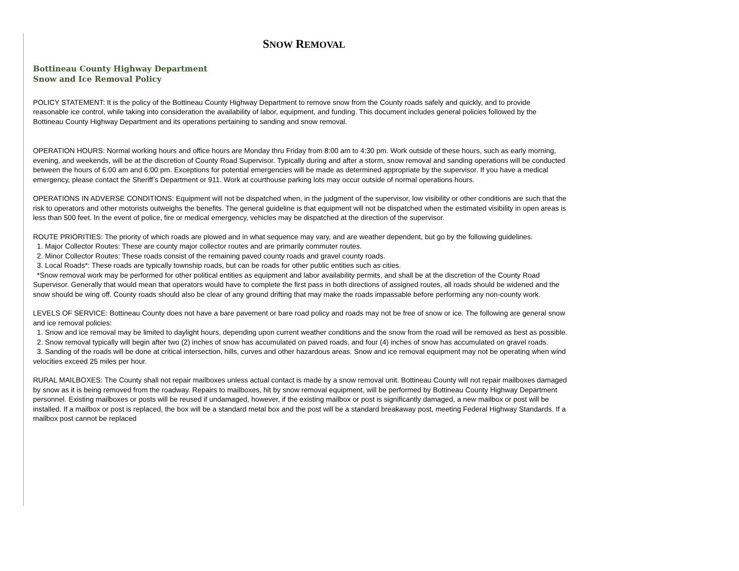SNOW REMOVAL
Bottineau County Highway Department
Snow and Ice Removal Policy
POLICY STATEMENT: It is the policy of the Bottineau County Highway Department to remove snow from the County roads safely and quickly, and to provide reasonable ice control, while taking into consideration the availability of labor, equipment, and funding. This document includes general policies followed by the Bottineau County Highway Department and its operations pertaining to sanding and snow removal.
OPERATION HOURS: Normal working hours and office hours are Monday thru Friday from 8:00 am to 4:30 pm. Work outside of these hours, such as early morning, evening, and weekends, will be at the discretion of County Road Supervisor. Typically during and after a storm, snow removal and sanding operations will be conducted between the hours of 6:00 am and 6:00 pm. Exceptions for potential emergencies will be made as determined appropriate by the supervisor. If you have a medical emergency, please contact the Sheriff’s Department or 911. Work at courthouse parking lots may occur outside of normal operations hours.
OPERATIONS IN ADVERSE CONDITIONS: Equipment will not be dispatched when, in the judgment of the supervisor, low visibility or other conditions are such that the risk to operators and other motorists outweighs the benefits. The general guideline is that equipment will not be dispatched when the estimated visibility in open areas is less than 500 feet. In the event of police, fire or medical emergency, vehicles may be dispatched at the direction of the supervisor.
ROUTE PRIORITIES: The priority of which roads are plowed and in what sequence may vary, and are weather dependent, but go by the following guidelines.
1. Major Collector Routes: These are county major collector routes and are primarily commuter routes.
2. Minor Collector Routes: These roads consist of the remaining paved county roads and gravel county roads.
3. Local Roads*: These roads are typically township roads, but can be roads for other public entities such as cities.
*Snow removal work may be performed for other political entities as equipment and labor availability permits, and shall be at the discretion of the County Road Supervisor. Generally that would mean that operators would have to complete the first pass in both directions of assigned routes, all roads should be widened and the snow should be wing off. County roads should also be clear of any ground drifting that may make the roads impassable before performing any non-county work.
LEVELS OF SERVICE: Bottineau County does not have a bare pavement or bare road policy and roads may not be free of snow or ice. The following are general snow and ice removal policies:
1. Snow and ice removal may be limited to daylight hours, depending upon current weather conditions and the snow from the road will be removed as best as possible.
2. Snow removal typically will begin after two (2) inches of snow has accumulated on paved roads, and four (4) inches of snow has accumulated on gravel roads.
3. Sanding of the roads will be done at critical intersection, hills, curves and other hazardous areas. Snow and ice removal equipment may not be operating when wind velocities exceed 25 miles per hour.
RURAL MAILBOXES: The County shall not repair mailboxes unless actual contact is made by a snow removal unit. Bottineau County will not repair mailboxes damaged by snow as it is being removed from the roadway. Repairs to mailboxes, hit by snow removal equipment, will be performed by Bottineau County Highway Department personnel. Existing mailboxes or posts will be reused if undamaged, however, if the existing mailbox or post is significantly damaged, a new mailbox or post will be installed. If a mailbox or post is replaced, the box will be a standard metal box and the post will be a standard breakaway post, meeting Federal Highway Standards. If a mailbox post cannot be replaced